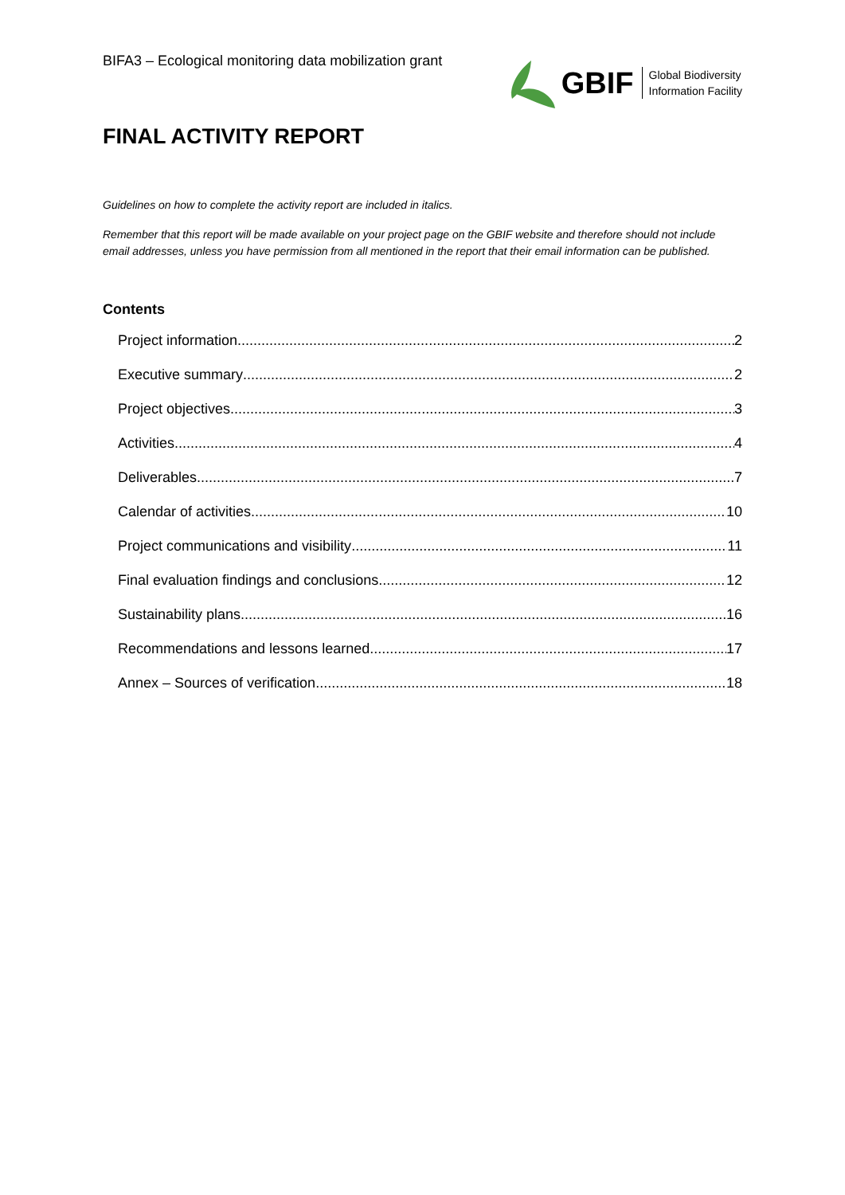BIFA3 – Ecological monitoring data mobilization grant
GBIF Global Biodiversity
Information Facility
FINAL ACTIVITY REPORT
Guidelines on how to complete the activity report are included in italics.
Remember that this report will be made available on your project page on the GBIF website and therefore should not include email addresses, unless you have permission from all mentioned in the report that their email information can be published.
Contents
Project information 2
Executive summary 2
Project objectives 3
Activities 4
Deliverables 7
Calendar of activities 10
Project communications and visibility 11
Final evaluation findings and conclusions 12
Sustainability plans 16
Recommendations and lessons learned 17
Annex – Sources of verification 18